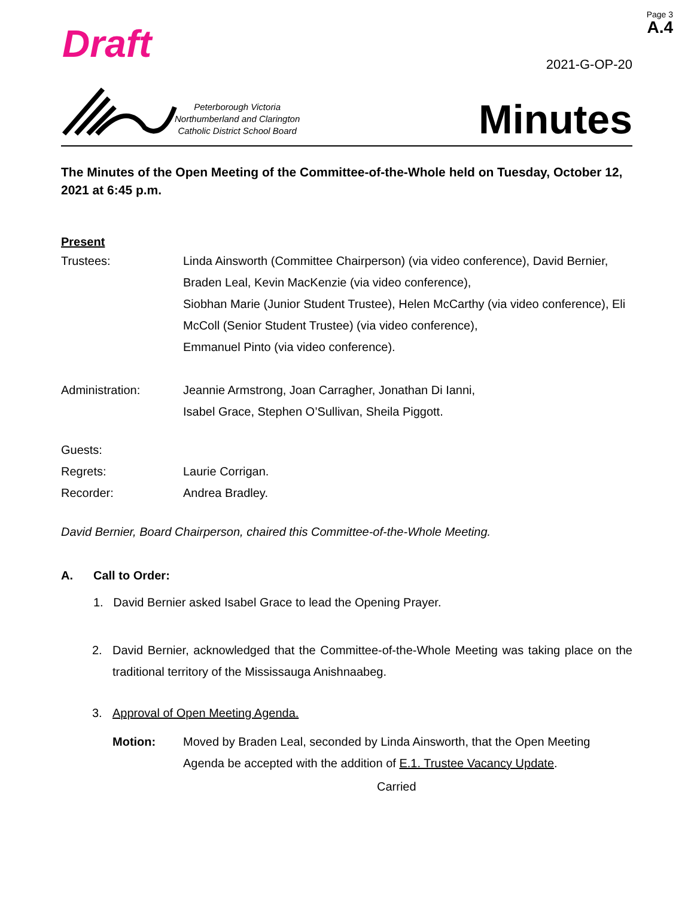Page 3
A.4
Draft 2021-G-OP-20
Peterborough Victoria
Northumberland and Clarington
Catholic District School Board
Minutes
The Minutes of the Open Meeting of the Committee-of-the-Whole held on Tuesday, October 12, 2021 at 6:45 p.m.
Present
Trustees: Linda Ainsworth (Committee Chairperson) (via video conference), David Bernier, Braden Leal, Kevin MacKenzie (via video conference),
Siobhan Marie (Junior Student Trustee), Helen McCarthy (via video conference), Eli McColl (Senior Student Trustee) (via video conference),
Emmanuel Pinto (via video conference).
Administration: Jeannie Armstrong, Joan Carragher, Jonathan Di Ianni,
Isabel Grace, Stephen O’Sullivan, Sheila Piggott.
Guests:
Regrets: Laurie Corrigan.
Recorder: Andrea Bradley.
David Bernier, Board Chairperson, chaired this Committee-of-the-Whole Meeting.
A. Call to Order:
1. David Bernier asked Isabel Grace to lead the Opening Prayer.
2. David Bernier, acknowledged that the Committee-of-the-Whole Meeting was taking place on the traditional territory of the Mississauga Anishnaabeg.
3. Approval of Open Meeting Agenda.
Motion: Moved by Braden Leal, seconded by Linda Ainsworth, that the Open Meeting Agenda be accepted with the addition of E.1. Trustee Vacancy Update.
Carried